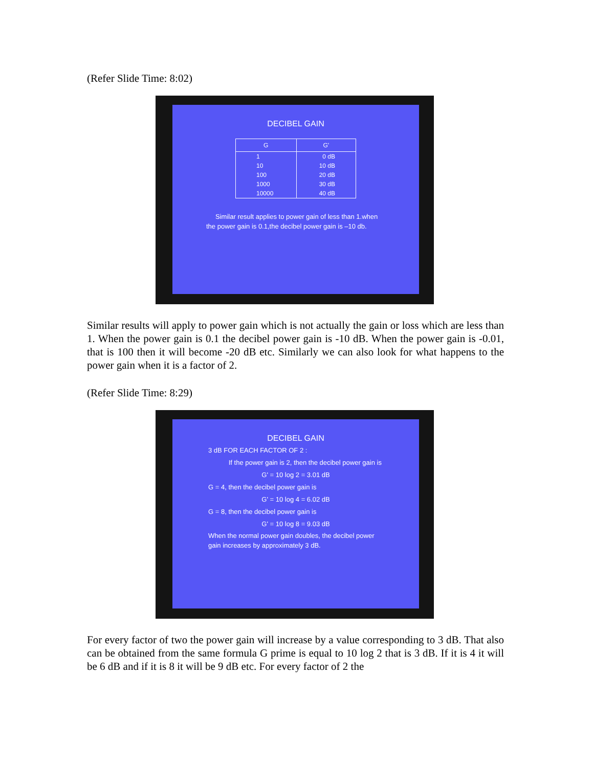(Refer Slide Time: 8:02)
DECIBEL GAIN
| G | G' |
| --- | --- |
| 1 | 0 dB |
| 10 | 10 dB |
| 100 | 20 dB |
| 1000 | 30 dB |
| 10000 | 40 dB |
Similar result applies to power gain of less than 1.when the power gain is 0.1,the decibel power gain is –10 db.
Similar results will apply to power gain which is not actually the gain or loss which are less than 1. When the power gain is 0.1 the decibel power gain is -10 dB. When the power gain is -0.01, that is 100 then it will become -20 dB etc. Similarly we can also look for what happens to the power gain when it is a factor of 2.
(Refer Slide Time: 8:29)
DECIBEL GAIN
3 dB FOR EACH FACTOR OF 2 :
If the power gain is 2, then the decibel power gain is
G' = 10 log 2 = 3.01 dB
G = 4, then the decibel power gain is
G' = 10 log 4 = 6.02 dB
G = 8, then the decibel power gain is
G' = 10 log 8 = 9.03 dB
When the normal power gain doubles, the decibel power gain increases by approximately 3 dB.
For every factor of two the power gain will increase by a value corresponding to 3 dB. That also can be obtained from the same formula G prime is equal to 10 log 2 that is 3 dB. If it is 4 it will be 6 dB and if it is 8 it will be 9 dB etc. For every factor of 2 the